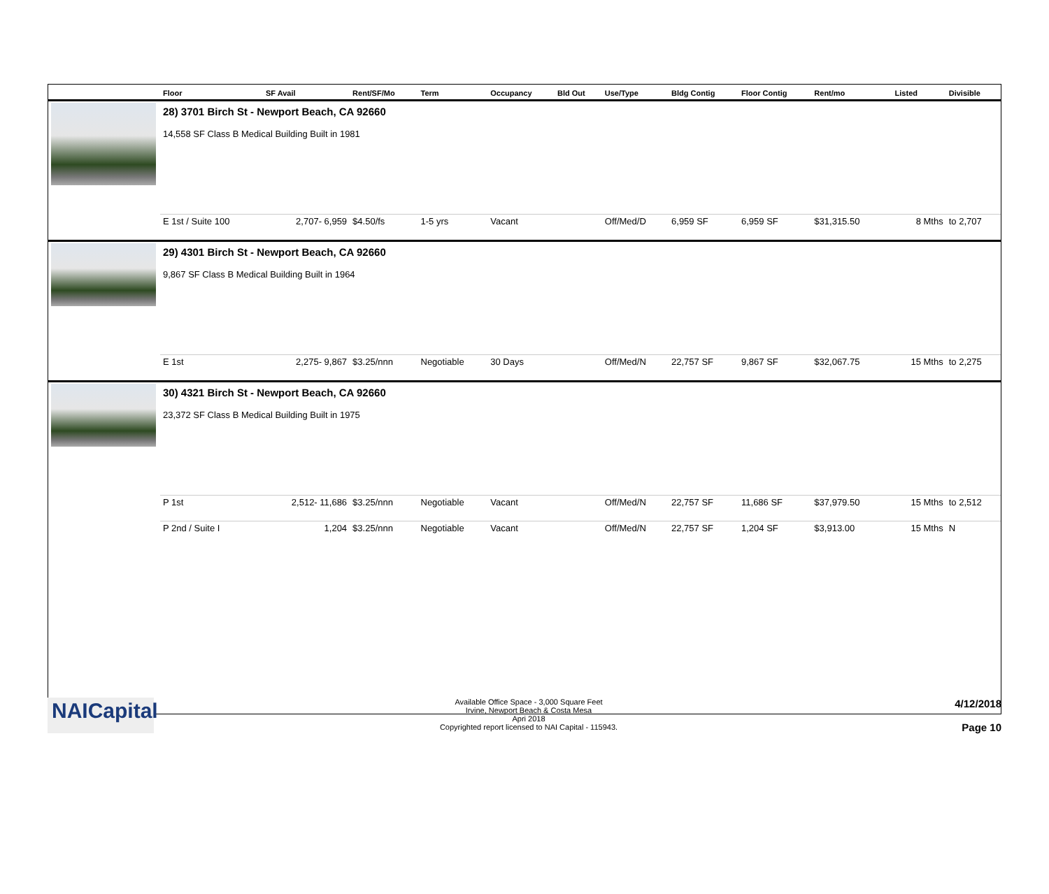| | Floor | SF Avail | Rent/SF/Mo | Term | Occupancy | Bld Out | Use/Type | Bldg Contig | Floor Contig | Rent/mo | | Listed | Divisible |
| --- | --- | --- | --- | --- | --- | --- | --- | --- | --- | --- | --- | --- | --- |
| | 28) 3701 Birch St - Newport Beach, CA 92660 | | | | | | | | | | | | |
| | 14,558 SF Class B Medical Building Built in 1981 | | | | | | | | | | | | |
| | E 1st / Suite 100 | 2,707- 6,959 | $4.50/fs | 1-5 yrs | Vacant | | Off/Med/D | 6,959 SF | 6,959 SF | $31,315.50 | | 8 Mths | to 2,707 |
| | 29) 4301 Birch St - Newport Beach, CA 92660 | | | | | | | | | | | | |
| | 9,867 SF Class B Medical Building Built in 1964 | | | | | | | | | | | | |
| | E 1st | 2,275- 9,867 | $3.25/nnn | Negotiable | 30 Days | | Off/Med/N | 22,757 SF | 9,867 SF | $32,067.75 | | 15 Mths | to 2,275 |
| | 30) 4321 Birch St - Newport Beach, CA 92660 | | | | | | | | | | | | |
| | 23,372 SF Class B Medical Building Built in 1975 | | | | | | | | | | | | |
| | P 1st | 2,512- 11,686 | $3.25/nnn | Negotiable | Vacant | | Off/Med/N | 22,757 SF | 11,686 SF | $37,979.50 | | 15 Mths | to 2,512 |
| | P 2nd / Suite I | 1,204 | $3.25/nnn | Negotiable | Vacant | | Off/Med/N | 22,757 SF | 1,204 SF | $3,913.00 | | 15 Mths | N |
NAICapital
Available Office Space - 3,000 Square Feet
Irvine, Newport Beach & Costa Mesa
Apri 2018
Copyrighted report licensed to NAI Capital - 115943.
4/12/2018
Page 10